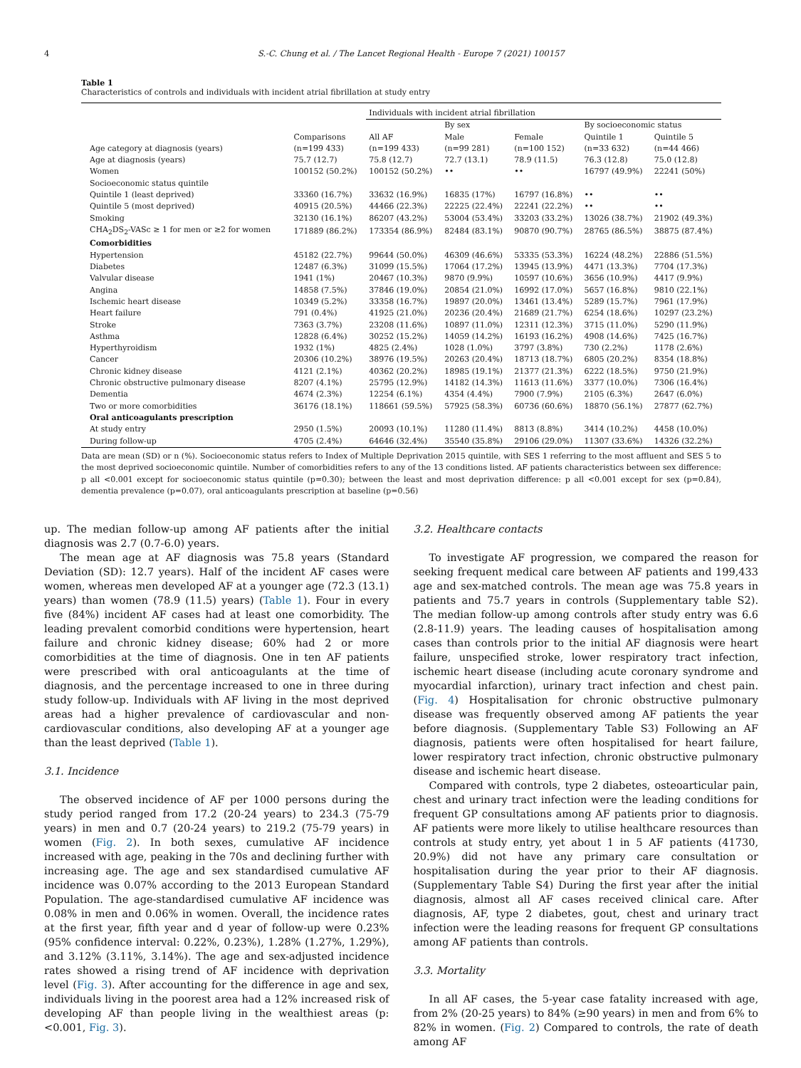4 S.-C. Chung et al. / The Lancet Regional Health - Europe 7 (2021) 100157
Table 1
Characteristics of controls and individuals with incident atrial fibrillation at study entry
| | | Individuals with incident atrial fibrillation | | | | |
| --- | --- | --- | --- | --- | --- | --- |
| | | | By sex | | By socioeconomic status | |
| | Comparisons | All AF | Male | Female | Quintile 1 | Quintile 5 |
| Age category at diagnosis (years) | (n=199 433) | (n=199 433) | (n=99 281) | (n=100 152) | (n=33 632) | (n=44 466) |
| Age at diagnosis (years) | 75.7 (12.7) | 75.8 (12.7) | 72.7 (13.1) | 78.9 (11.5) | 76.3 (12.8) | 75.0 (12.8) |
| Women | 100152 (50.2%) | 100152 (50.2%) | •• | •• | 16797 (49.9%) | 22241 (50%) |
| Socioeconomic status quintile | | | | | | |
| Quintile 1 (least deprived) | 33360 (16.7%) | 33632 (16.9%) | 16835 (17%) | 16797 (16.8%) | •• | •• |
| Quintile 5 (most deprived) | 40915 (20.5%) | 44466 (22.3%) | 22225 (22.4%) | 22241 (22.2%) | •• | •• |
| Smoking | 32130 (16.1%) | 86207 (43.2%) | 53004 (53.4%) | 33203 (33.2%) | 13026 (38.7%) | 21902 (49.3%) |
| CHA<sub>2</sub>DS<sub>2</sub>-VASc ≥ 1 for men or ≥2 for women | 171889 (86.2%) | 173354 (86.9%) | 82484 (83.1%) | 90870 (90.7%) | 28765 (86.5%) | 38875 (87.4%) |
| Comorbidities | | | | | | |
| Hypertension | 45182 (22.7%) | 99644 (50.0%) | 46309 (46.6%) | 53335 (53.3%) | 16224 (48.2%) | 22886 (51.5%) |
| Diabetes | 12487 (6.3%) | 31099 (15.5%) | 17064 (17.2%) | 13945 (13.9%) | 4471 (13.3%) | 7704 (17.3%) |
| Valvular disease | 1941 (1%) | 20467 (10.3%) | 9870 (9.9%) | 10597 (10.6%) | 3656 (10.9%) | 4417 (9.9%) |
| Angina | 14858 (7.5%) | 37846 (19.0%) | 20854 (21.0%) | 16992 (17.0%) | 5657 (16.8%) | 9810 (22.1%) |
| Ischemic heart disease | 10349 (5.2%) | 33358 (16.7%) | 19897 (20.0%) | 13461 (13.4%) | 5289 (15.7%) | 7961 (17.9%) |
| Heart failure | 791 (0.4%) | 41925 (21.0%) | 20236 (20.4%) | 21689 (21.7%) | 6254 (18.6%) | 10297 (23.2%) |
| Stroke | 7363 (3.7%) | 23208 (11.6%) | 10897 (11.0%) | 12311 (12.3%) | 3715 (11.0%) | 5290 (11.9%) |
| Asthma | 12828 (6.4%) | 30252 (15.2%) | 14059 (14.2%) | 16193 (16.2%) | 4908 (14.6%) | 7425 (16.7%) |
| Hyperthyroidism | 1932 (1%) | 4825 (2.4%) | 1028 (1.0%) | 3797 (3.8%) | 730 (2.2%) | 1178 (2.6%) |
| Cancer | 20306 (10.2%) | 38976 (19.5%) | 20263 (20.4%) | 18713 (18.7%) | 6805 (20.2%) | 8354 (18.8%) |
| Chronic kidney disease | 4121 (2.1%) | 40362 (20.2%) | 18985 (19.1%) | 21377 (21.3%) | 6222 (18.5%) | 9750 (21.9%) |
| Chronic obstructive pulmonary disease | 8207 (4.1%) | 25795 (12.9%) | 14182 (14.3%) | 11613 (11.6%) | 3377 (10.0%) | 7306 (16.4%) |
| Dementia | 4674 (2.3%) | 12254 (6.1%) | 4354 (4.4%) | 7900 (7.9%) | 2105 (6.3%) | 2647 (6.0%) |
| Two or more comorbidities | 36176 (18.1%) | 118661 (59.5%) | 57925 (58.3%) | 60736 (60.6%) | 18870 (56.1%) | 27877 (62.7%) |
| Oral anticoagulants prescription | | | | | | |
| At study entry | 2950 (1.5%) | 20093 (10.1%) | 11280 (11.4%) | 8813 (8.8%) | 3414 (10.2%) | 4458 (10.0%) |
| During follow-up | 4705 (2.4%) | 64646 (32.4%) | 35540 (35.8%) | 29106 (29.0%) | 11307 (33.6%) | 14326 (32.2%) |
Data are mean (SD) or n (%). Socioeconomic status refers to Index of Multiple Deprivation 2015 quintile, with SES 1 referring to the most affluent and SES 5 to the most deprived socioeconomic quintile. Number of comorbidities refers to any of the 13 conditions listed. AF patients characteristics between sex difference: p all <0.001 except for socioeconomic status quintile (p=0.30); between the least and most deprivation difference: p all <0.001 except for sex (p=0.84), dementia prevalence (p=0.07), oral anticoagulants prescription at baseline (p=0.56)
up. The median follow-up among AF patients after the initial diagnosis was 2.7 (0.7-6.0) years.
The mean age at AF diagnosis was 75.8 years (Standard Deviation (SD): 12.7 years). Half of the incident AF cases were women, whereas men developed AF at a younger age (72.3 (13.1) years) than women (78.9 (11.5) years) (Table 1). Four in every five (84%) incident AF cases had at least one comorbidity. The leading prevalent comorbid conditions were hypertension, heart failure and chronic kidney disease; 60% had 2 or more comorbidities at the time of diagnosis. One in ten AF patients were prescribed with oral anticoagulants at the time of diagnosis, and the percentage increased to one in three during study follow-up. Individuals with AF living in the most deprived areas had a higher prevalence of cardiovascular and non-cardiovascular conditions, also developing AF at a younger age than the least deprived (Table 1).
3.1. Incidence
The observed incidence of AF per 1000 persons during the study period ranged from 17.2 (20-24 years) to 234.3 (75-79 years) in men and 0.7 (20-24 years) to 219.2 (75-79 years) in women (Fig. 2). In both sexes, cumulative AF incidence increased with age, peaking in the 70s and declining further with increasing age. The age and sex standardised cumulative AF incidence was 0.07% according to the 2013 European Standard Population. The age-standardised cumulative AF incidence was 0.08% in men and 0.06% in women. Overall, the incidence rates at the first year, fifth year and d year of follow-up were 0.23% (95% confidence interval: 0.22%, 0.23%), 1.28% (1.27%, 1.29%), and 3.12% (3.11%, 3.14%). The age and sex-adjusted incidence rates showed a rising trend of AF incidence with deprivation level (Fig. 3). After accounting for the difference in age and sex, individuals living in the poorest area had a 12% increased risk of developing AF than people living in the wealthiest areas (p: <0.001, Fig. 3).
3.2. Healthcare contacts
To investigate AF progression, we compared the reason for seeking frequent medical care between AF patients and 199,433 age and sex-matched controls. The mean age was 75.8 years in patients and 75.7 years in controls (Supplementary table S2). The median follow-up among controls after study entry was 6.6 (2.8-11.9) years. The leading causes of hospitalisation among cases than controls prior to the initial AF diagnosis were heart failure, unspecified stroke, lower respiratory tract infection, ischemic heart disease (including acute coronary syndrome and myocardial infarction), urinary tract infection and chest pain. (Fig. 4) Hospitalisation for chronic obstructive pulmonary disease was frequently observed among AF patients the year before diagnosis. (Supplementary Table S3) Following an AF diagnosis, patients were often hospitalised for heart failure, lower respiratory tract infection, chronic obstructive pulmonary disease and ischemic heart disease.
Compared with controls, type 2 diabetes, osteoarticular pain, chest and urinary tract infection were the leading conditions for frequent GP consultations among AF patients prior to diagnosis. AF patients were more likely to utilise healthcare resources than controls at study entry, yet about 1 in 5 AF patients (41730, 20.9%) did not have any primary care consultation or hospitalisation during the year prior to their AF diagnosis. (Supplementary Table S4) During the first year after the initial diagnosis, almost all AF cases received clinical care. After diagnosis, AF, type 2 diabetes, gout, chest and urinary tract infection were the leading reasons for frequent GP consultations among AF patients than controls.
3.3. Mortality
In all AF cases, the 5-year case fatality increased with age, from 2% (20-25 years) to 84% (≥90 years) in men and from 6% to 82% in women. (Fig. 2) Compared to controls, the rate of death among AF